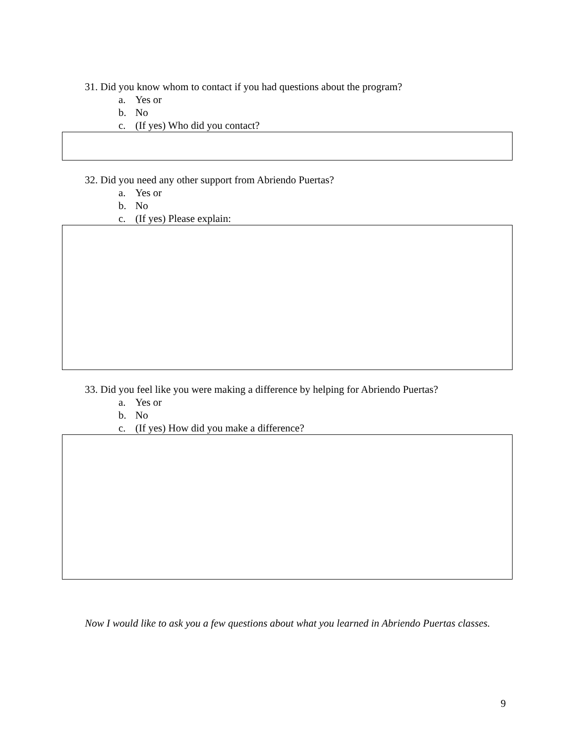31. Did you know whom to contact if you had questions about the program?
a. Yes or
b. No
c. (If yes) Who did you contact?
32. Did you need any other support from Abriendo Puertas?
a. Yes or
b. No
c. (If yes) Please explain:
33. Did you feel like you were making a difference by helping for Abriendo Puertas?
a. Yes or
b. No
c. (If yes) How did you make a difference?
Now I would like to ask you a few questions about what you learned in Abriendo Puertas classes.
9